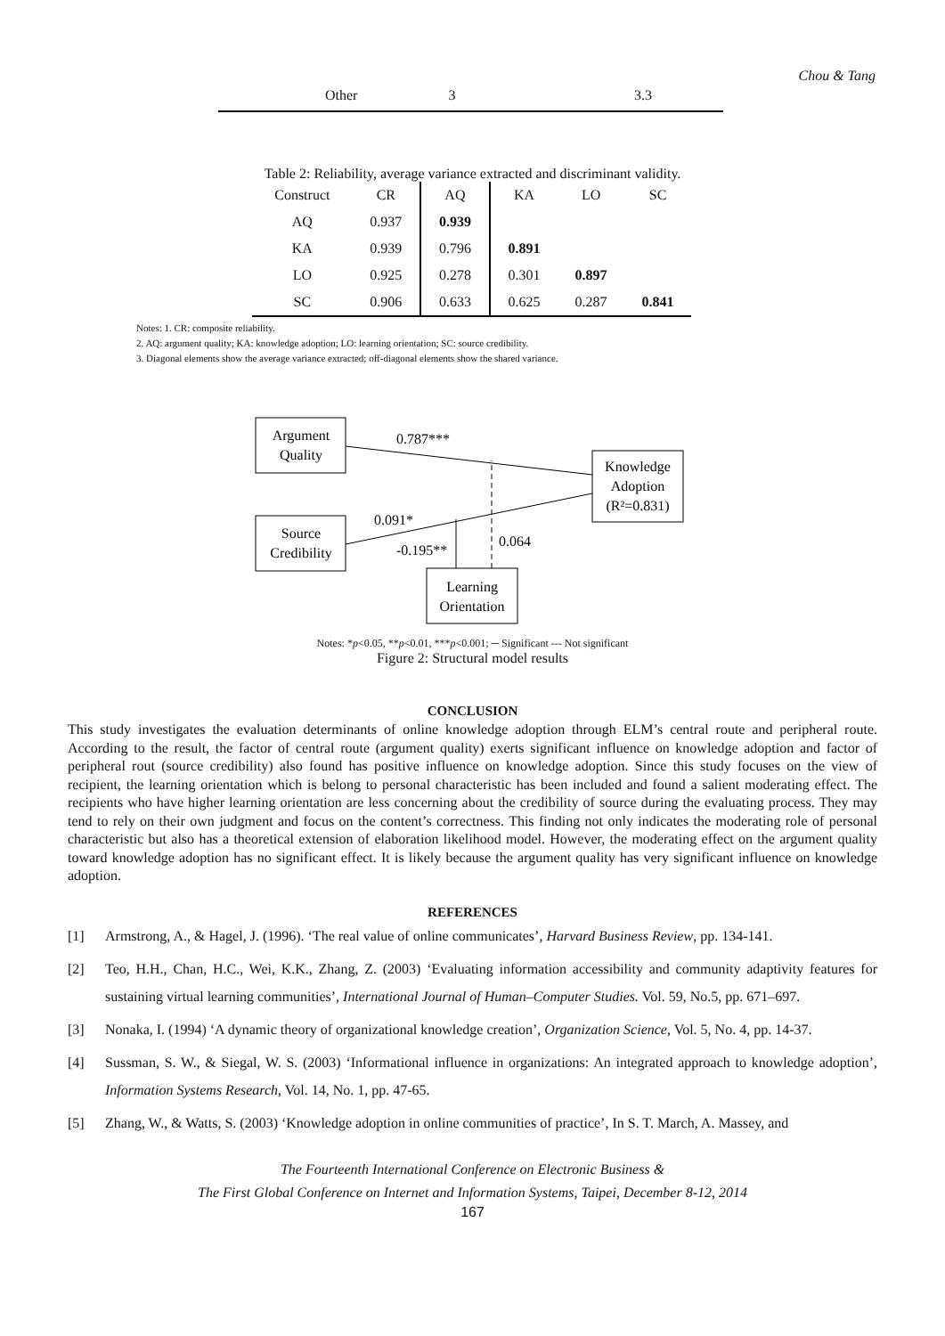Chou & Tang
| Other | 3 | 3.3 |
Table 2: Reliability, average variance extracted and discriminant validity.
| Construct | CR | AQ | KA | LO | SC |
| --- | --- | --- | --- | --- | --- |
| AQ | 0.937 | 0.939 | | | |
| KA | 0.939 | 0.796 | 0.891 | | |
| LO | 0.925 | 0.278 | 0.301 | 0.897 | |
| SC | 0.906 | 0.633 | 0.625 | 0.287 | 0.841 |
Notes: 1. CR: composite reliability.
2. AQ: argument quality; KA: knowledge adoption; LO: learning orientation; SC: source credibility.
3. Diagonal elements show the average variance extracted; off-diagonal elements show the shared variance.
Argument
Quality
Source
Credibility
Knowledge
Adoption
(R²=0.831)
Learning
Orientation
0.787***
0.091*
-0.195**
0.064
Notes: *p<0.05, **p<0.01, ***p<0.001; ─ Significant --- Not significant
Figure 2: Structural model results
CONCLUSION
This study investigates the evaluation determinants of online knowledge adoption through ELM’s central route and peripheral route. According to the result, the factor of central route (argument quality) exerts significant influence on knowledge adoption and factor of peripheral rout (source credibility) also found has positive influence on knowledge adoption. Since this study focuses on the view of recipient, the learning orientation which is belong to personal characteristic has been included and found a salient moderating effect. The recipients who have higher learning orientation are less concerning about the credibility of source during the evaluating process. They may tend to rely on their own judgment and focus on the content’s correctness. This finding not only indicates the moderating role of personal characteristic but also has a theoretical extension of elaboration likelihood model. However, the moderating effect on the argument quality toward knowledge adoption has no significant effect. It is likely because the argument quality has very significant influence on knowledge adoption.
REFERENCES
[1] Armstrong, A., & Hagel, J. (1996). ‘The real value of online communicates’, Harvard Business Review, pp. 134-141.
[2] Teo, H.H., Chan, H.C., Wei, K.K., Zhang, Z. (2003) ‘Evaluating information accessibility and community adaptivity features for sustaining virtual learning communities’, International Journal of Human–Computer Studies. Vol. 59, No.5, pp. 671–697.
[3] Nonaka, I. (1994) ‘A dynamic theory of organizational knowledge creation’, Organization Science, Vol. 5, No. 4, pp. 14-37.
[4] Sussman, S. W., & Siegal, W. S. (2003) ‘Informational influence in organizations: An integrated approach to knowledge adoption’, Information Systems Research, Vol. 14, No. 1, pp. 47-65.
[5] Zhang, W., & Watts, S. (2003) ‘Knowledge adoption in online communities of practice’, In S. T. March, A. Massey, and
The Fourteenth International Conference on Electronic Business &
The First Global Conference on Internet and Information Systems, Taipei, December 8-12, 2014
167